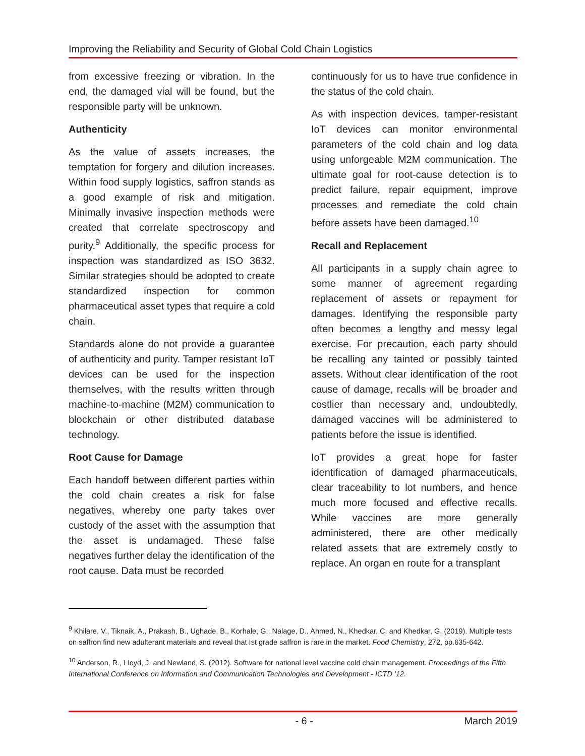Improving the Reliability and Security of Global Cold Chain Logistics
from excessive freezing or vibration. In the end, the damaged vial will be found, but the responsible party will be unknown.
Authenticity
As the value of assets increases, the temptation for forgery and dilution increases. Within food supply logistics, saffron stands as a good example of risk and mitigation. Minimally invasive inspection methods were created that correlate spectroscopy and purity.<sup>9</sup> Additionally, the specific process for inspection was standardized as ISO 3632. Similar strategies should be adopted to create standardized inspection for common pharmaceutical asset types that require a cold chain.
Standards alone do not provide a guarantee of authenticity and purity. Tamper resistant IoT devices can be used for the inspection themselves, with the results written through machine-to-machine (M2M) communication to blockchain or other distributed database technology.
Root Cause for Damage
Each handoff between different parties within the cold chain creates a risk for false negatives, whereby one party takes over custody of the asset with the assumption that the asset is undamaged. These false negatives further delay the identification of the root cause. Data must be recorded
continuously for us to have true confidence in the status of the cold chain.
As with inspection devices, tamper-resistant IoT devices can monitor environmental parameters of the cold chain and log data using unforgeable M2M communication. The ultimate goal for root-cause detection is to predict failure, repair equipment, improve processes and remediate the cold chain before assets have been damaged.<sup>10</sup>
Recall and Replacement
All participants in a supply chain agree to some manner of agreement regarding replacement of assets or repayment for damages. Identifying the responsible party often becomes a lengthy and messy legal exercise. For precaution, each party should be recalling any tainted or possibly tainted assets. Without clear identification of the root cause of damage, recalls will be broader and costlier than necessary and, undoubtedly, damaged vaccines will be administered to patients before the issue is identified.
IoT provides a great hope for faster identification of damaged pharmaceuticals, clear traceability to lot numbers, and hence much more focused and effective recalls. While vaccines are more generally administered, there are other medically related assets that are extremely costly to replace. An organ en route for a transplant
<sup>9</sup> Khilare, V., Tiknaik, A., Prakash, B., Ughade, B., Korhale, G., Nalage, D., Ahmed, N., Khedkar, C. and Khedkar, G. (2019). Multiple tests on saffron find new adulterant materials and reveal that Ist grade saffron is rare in the market. Food Chemistry, 272, pp.635-642.
<sup>10</sup> Anderson, R., Lloyd, J. and Newland, S. (2012). Software for national level vaccine cold chain management. Proceedings of the Fifth International Conference on Information and Communication Technologies and Development - ICTD '12.
- 6 - March 2019